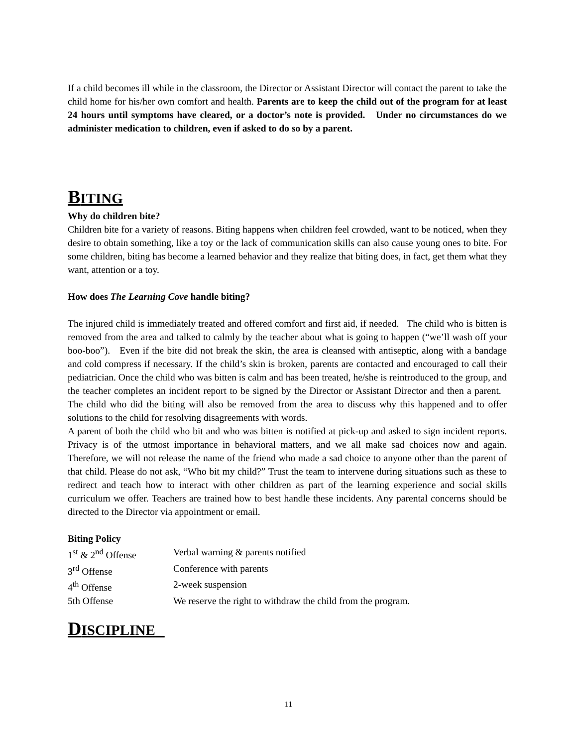If a child becomes ill while in the classroom, the Director or Assistant Director will contact the parent to take the child home for his/her own comfort and health. Parents are to keep the child out of the program for at least 24 hours until symptoms have cleared, or a doctor’s note is provided. Under no circumstances do we administer medication to children, even if asked to do so by a parent.
BITING
Why do children bite?
Children bite for a variety of reasons. Biting happens when children feel crowded, want to be noticed, when they desire to obtain something, like a toy or the lack of communication skills can also cause young ones to bite. For some children, biting has become a learned behavior and they realize that biting does, in fact, get them what they want, attention or a toy.
How does The Learning Cove handle biting?
The injured child is immediately treated and offered comfort and first aid, if needed. The child who is bitten is removed from the area and talked to calmly by the teacher about what is going to happen (“we’ll wash off your boo-boo”). Even if the bite did not break the skin, the area is cleansed with antiseptic, along with a bandage and cold compress if necessary. If the child’s skin is broken, parents are contacted and encouraged to call their pediatrician. Once the child who was bitten is calm and has been treated, he/she is reintroduced to the group, and the teacher completes an incident report to be signed by the Director or Assistant Director and then a parent. The child who did the biting will also be removed from the area to discuss why this happened and to offer solutions to the child for resolving disagreements with words.
A parent of both the child who bit and who was bitten is notified at pick-up and asked to sign incident reports. Privacy is of the utmost importance in behavioral matters, and we all make sad choices now and again. Therefore, we will not release the name of the friend who made a sad choice to anyone other than the parent of that child. Please do not ask, “Who bit my child?” Trust the team to intervene during situations such as these to redirect and teach how to interact with other children as part of the learning experience and social skills curriculum we offer. Teachers are trained how to best handle these incidents. Any parental concerns should be directed to the Director via appointment or email.
Biting Policy
| 1<sup>st</sup> & 2<sup>nd</sup> Offense | Verbal warning & parents notified |
| 3<sup>rd</sup> Offense | Conference with parents |
| 4<sup>th</sup> Offense | 2-week suspension |
| 5th Offense | We reserve the right to withdraw the child from the program. |
DISCIPLINE
11